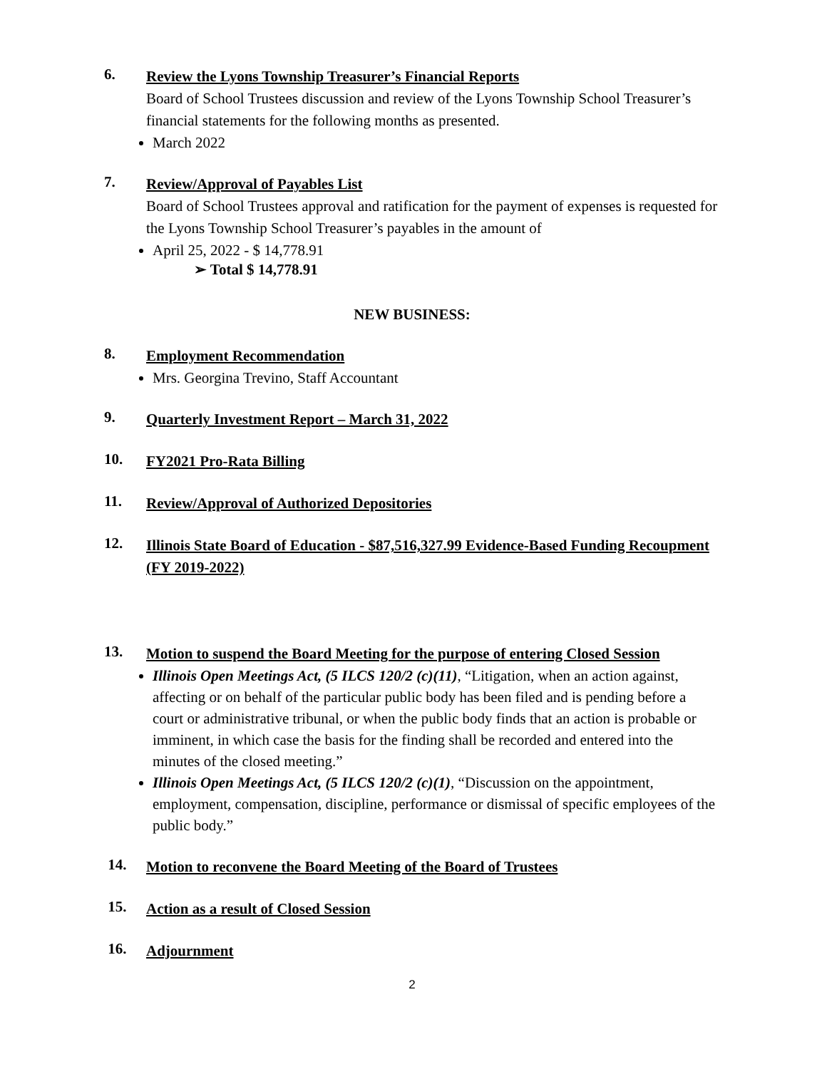6.
Review the Lyons Township Treasurer’s Financial Reports
Board of School Trustees discussion and review of the Lyons Township School Treasurer’s financial statements for the following months as presented.
March 2022
7.
Review/Approval of Payables List
Board of School Trustees approval and ratification for the payment of expenses is requested for the Lyons Township School Treasurer’s payables in the amount of
April 25, 2022 - $ 14,778.91
➢ Total $ 14,778.91
NEW BUSINESS:
8.
Employment Recommendation
Mrs. Georgina Trevino, Staff Accountant
9.
Quarterly Investment Report – March 31, 2022
10.
FY2021 Pro-Rata Billing
11.
Review/Approval of Authorized Depositories
12.
Illinois State Board of Education - $87,516,327.99 Evidence-Based Funding Recoupment (FY 2019-2022)
13.
Motion to suspend the Board Meeting for the purpose of entering Closed Session
Illinois Open Meetings Act, (5 ILCS 120/2 (c)(11), “Litigation, when an action against, affecting or on behalf of the particular public body has been filed and is pending before a court or administrative tribunal, or when the public body finds that an action is probable or imminent, in which case the basis for the finding shall be recorded and entered into the minutes of the closed meeting.”
Illinois Open Meetings Act, (5 ILCS 120/2 (c)(1), “Discussion on the appointment, employment, compensation, discipline, performance or dismissal of specific employees of the public body.”
14.
Motion to reconvene the Board Meeting of the Board of Trustees
15.
Action as a result of Closed Session
16.
Adjournment
2